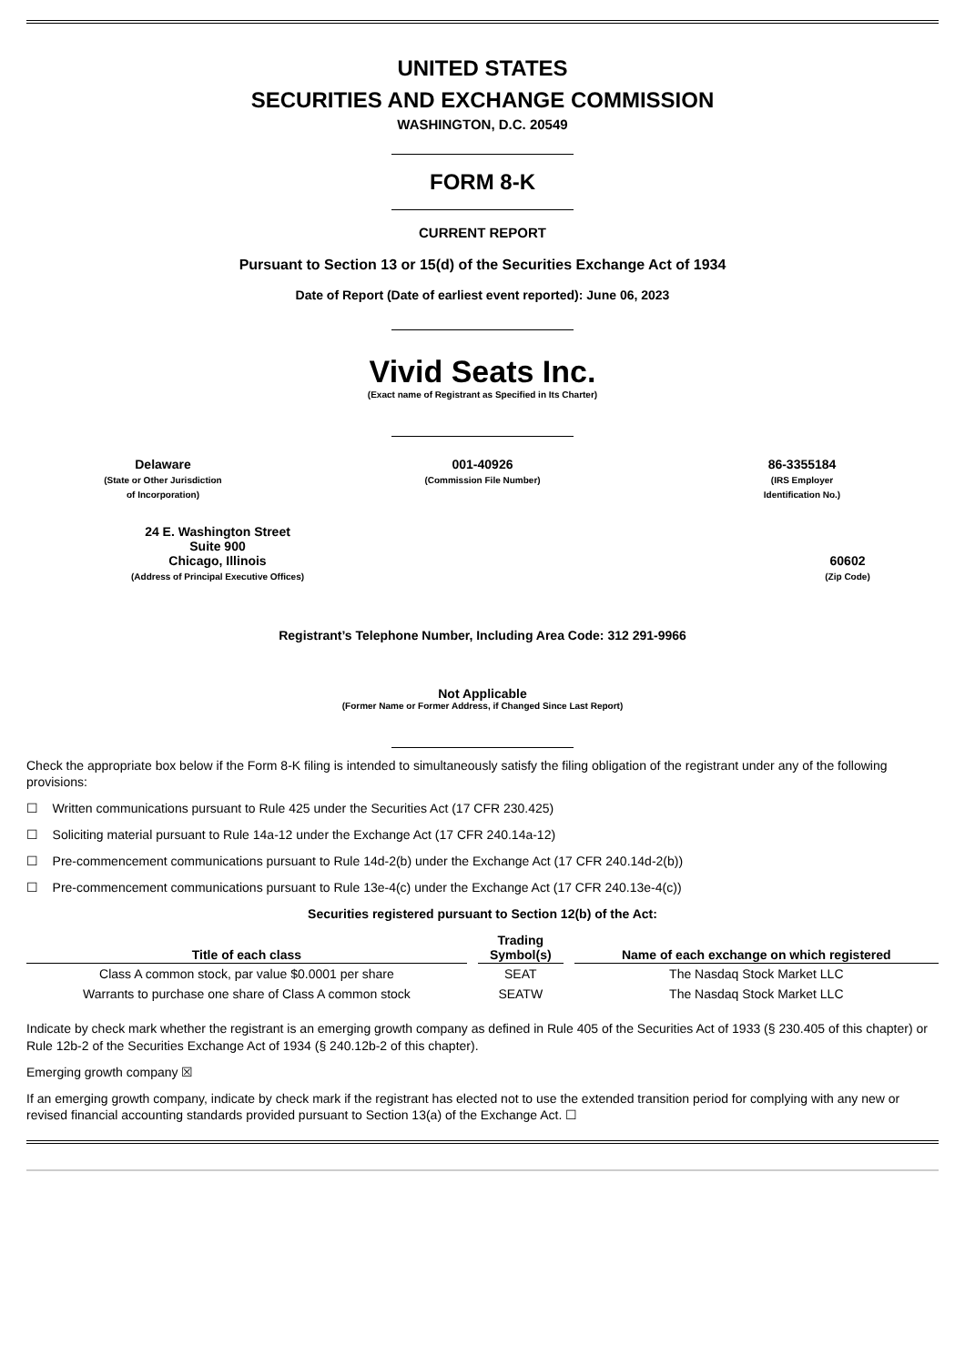UNITED STATES
SECURITIES AND EXCHANGE COMMISSION
WASHINGTON, D.C. 20549
FORM 8-K
CURRENT REPORT
Pursuant to Section 13 or 15(d) of the Securities Exchange Act of 1934
Date of Report (Date of earliest event reported): June 06, 2023
Vivid Seats Inc.
(Exact name of Registrant as Specified in Its Charter)
Delaware
(State or Other Jurisdiction
of Incorporation)
001-40926
(Commission File Number)
86-3355184
(IRS Employer
Identification No.)
24 E. Washington Street
Suite 900
Chicago, Illinois
(Address of Principal Executive Offices)
60602
(Zip Code)
Registrant’s Telephone Number, Including Area Code: 312 291-9966
Not Applicable
(Former Name or Former Address, if Changed Since Last Report)
Check the appropriate box below if the Form 8-K filing is intended to simultaneously satisfy the filing obligation of the registrant under any of the following provisions:
☐ Written communications pursuant to Rule 425 under the Securities Act (17 CFR 230.425)
☐ Soliciting material pursuant to Rule 14a-12 under the Exchange Act (17 CFR 240.14a-12)
☐ Pre-commencement communications pursuant to Rule 14d-2(b) under the Exchange Act (17 CFR 240.14d-2(b))
☐ Pre-commencement communications pursuant to Rule 13e-4(c) under the Exchange Act (17 CFR 240.13e-4(c))
Securities registered pursuant to Section 12(b) of the Act:
| Title of each class | Trading Symbol(s) | Name of each exchange on which registered |
| --- | --- | --- |
| Class A common stock, par value $0.0001 per share | SEAT | The Nasdaq Stock Market LLC |
| Warrants to purchase one share of Class A common stock | SEATW | The Nasdaq Stock Market LLC |
Indicate by check mark whether the registrant is an emerging growth company as defined in Rule 405 of the Securities Act of 1933 (§ 230.405 of this chapter) or Rule 12b-2 of the Securities Exchange Act of 1934 (§ 240.12b-2 of this chapter).
Emerging growth company ☒
If an emerging growth company, indicate by check mark if the registrant has elected not to use the extended transition period for complying with any new or revised financial accounting standards provided pursuant to Section 13(a) of the Exchange Act. ☐